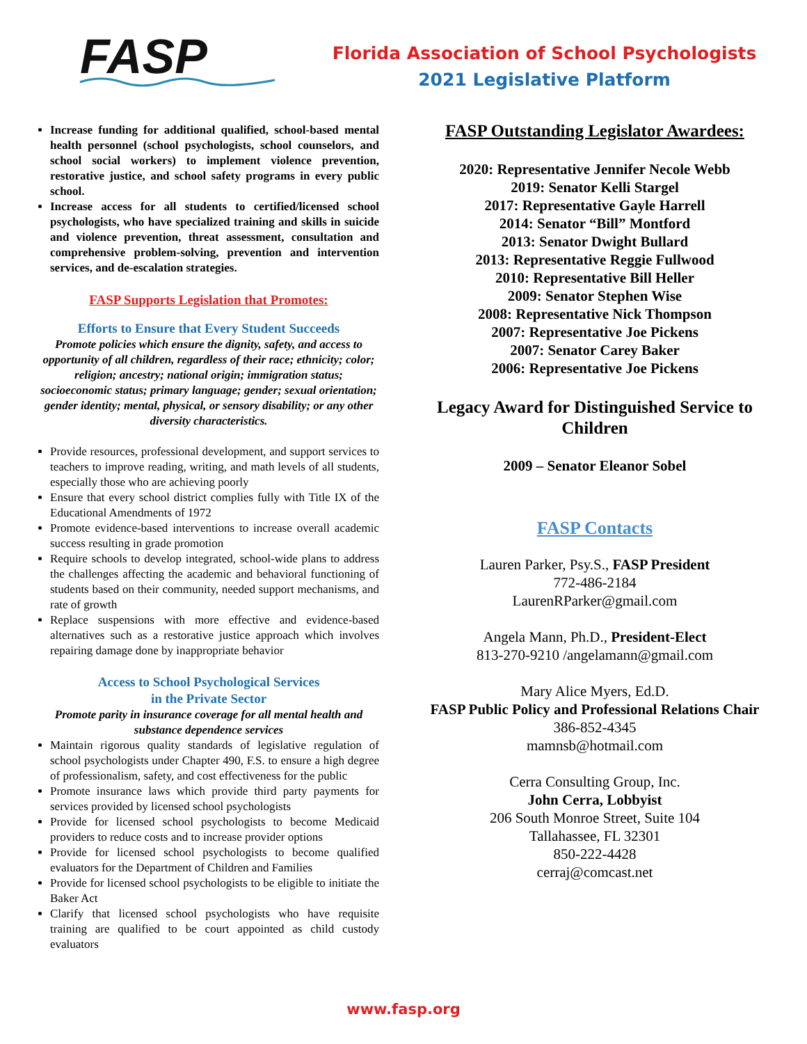FASP
Florida Association of School Psychologists
2021 Legislative Platform
Increase funding for additional qualified, school-based mental health personnel (school psychologists, school counselors, and school social workers) to implement violence prevention, restorative justice, and school safety programs in every public school.
Increase access for all students to certified/licensed school psychologists, who have specialized training and skills in suicide and violence prevention, threat assessment, consultation and comprehensive problem-solving, prevention and intervention services, and de-escalation strategies.
FASP Supports Legislation that Promotes:
Efforts to Ensure that Every Student Succeeds
Promote policies which ensure the dignity, safety, and access to opportunity of all children, regardless of their race; ethnicity; color; religion; ancestry; national origin; immigration status; socioeconomic status; primary language; gender; sexual orientation; gender identity; mental, physical, or sensory disability; or any other diversity characteristics.
Provide resources, professional development, and support services to teachers to improve reading, writing, and math levels of all students, especially those who are achieving poorly
Ensure that every school district complies fully with Title IX of the Educational Amendments of 1972
Promote evidence-based interventions to increase overall academic success resulting in grade promotion
Require schools to develop integrated, school-wide plans to address the challenges affecting the academic and behavioral functioning of students based on their community, needed support mechanisms, and rate of growth
Replace suspensions with more effective and evidence-based alternatives such as a restorative justice approach which involves repairing damage done by inappropriate behavior
Access to School Psychological Services
in the Private Sector
Promote parity in insurance coverage for all mental health and substance dependence services
Maintain rigorous quality standards of legislative regulation of school psychologists under Chapter 490, F.S. to ensure a high degree of professionalism, safety, and cost effectiveness for the public
Promote insurance laws which provide third party payments for services provided by licensed school psychologists
Provide for licensed school psychologists to become Medicaid providers to reduce costs and to increase provider options
Provide for licensed school psychologists to become qualified evaluators for the Department of Children and Families
Provide for licensed school psychologists to be eligible to initiate the Baker Act
Clarify that licensed school psychologists who have requisite training are qualified to be court appointed as child custody evaluators
FASP Outstanding Legislator Awardees:
2020: Representative Jennifer Necole Webb
2019: Senator Kelli Stargel
2017: Representative Gayle Harrell
2014: Senator “Bill” Montford
2013: Senator Dwight Bullard
2013: Representative Reggie Fullwood
2010: Representative Bill Heller
2009: Senator Stephen Wise
2008: Representative Nick Thompson
2007: Representative Joe Pickens
2007: Senator Carey Baker
2006: Representative Joe Pickens
Legacy Award for Distinguished Service to Children
2009 – Senator Eleanor Sobel
FASP Contacts
Lauren Parker, Psy.S., FASP President
772-486-2184
LaurenRParker@gmail.com
Angela Mann, Ph.D., President-Elect
813-270-9210 /angelamann@gmail.com
Mary Alice Myers, Ed.D.
FASP Public Policy and Professional Relations Chair
386-852-4345
mamnsb@hotmail.com
Cerra Consulting Group, Inc.
John Cerra, Lobbyist
206 South Monroe Street, Suite 104
Tallahassee, FL 32301
850-222-4428
cerraj@comcast.net
www.fasp.org